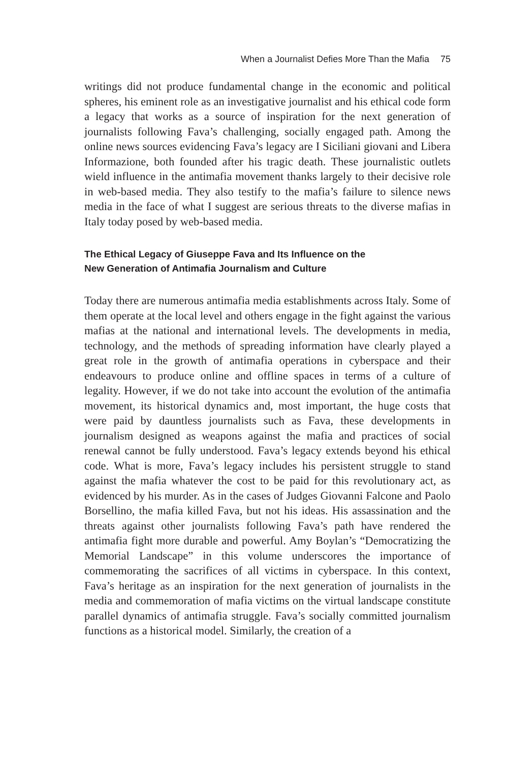When a Journalist Defies More Than the Mafia 75
writings did not produce fundamental change in the economic and political spheres, his eminent role as an investigative journalist and his ethical code form a legacy that works as a source of inspiration for the next generation of journalists following Fava’s challenging, socially engaged path. Among the online news sources evidencing Fava’s legacy are I Siciliani giovani and Libera Informazione, both founded after his tragic death. These journalistic outlets wield influence in the antimafia movement thanks largely to their decisive role in web-based media. They also testify to the mafia’s failure to silence news media in the face of what I suggest are serious threats to the diverse mafias in Italy today posed by web-based media.
The Ethical Legacy of Giuseppe Fava and Its Influence on the
New Generation of Antimafia Journalism and Culture
Today there are numerous antimafia media establishments across Italy. Some of them operate at the local level and others engage in the fight against the various mafias at the national and international levels. The developments in media, technology, and the methods of spreading information have clearly played a great role in the growth of antimafia operations in cyberspace and their endeavours to produce online and offline spaces in terms of a culture of legality. However, if we do not take into account the evolution of the antimafia movement, its historical dynamics and, most important, the huge costs that were paid by dauntless journalists such as Fava, these developments in journalism designed as weapons against the mafia and practices of social renewal cannot be fully understood. Fava’s legacy extends beyond his ethical code. What is more, Fava’s legacy includes his persistent struggle to stand against the mafia whatever the cost to be paid for this revolutionary act, as evidenced by his murder. As in the cases of Judges Giovanni Falcone and Paolo Borsellino, the mafia killed Fava, but not his ideas. His assassination and the threats against other journalists following Fava’s path have rendered the antimafia fight more durable and powerful. Amy Boylan’s “Democratizing the Memorial Landscape” in this volume underscores the importance of commemorating the sacrifices of all victims in cyberspace. In this context, Fava’s heritage as an inspiration for the next generation of journalists in the media and commemoration of mafia victims on the virtual landscape constitute parallel dynamics of antimafia struggle. Fava’s socially committed journalism functions as a historical model. Similarly, the creation of a